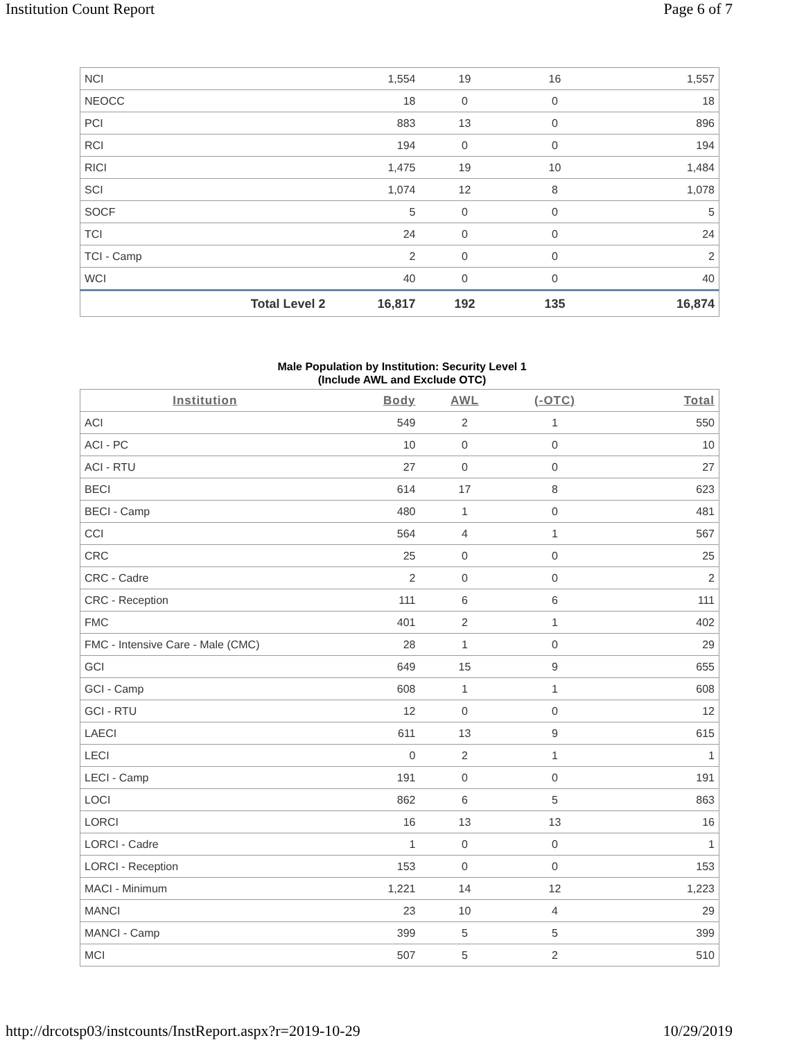Institution Count Report Page 6 of 7
| NCI | 1,554 | 19 | 16 | 1,557 |
| NEOCC | 18 | 0 | 0 | 18 |
| PCI | 883 | 13 | 0 | 896 |
| RCI | 194 | 0 | 0 | 194 |
| RICI | 1,475 | 19 | 10 | 1,484 |
| SCI | 1,074 | 12 | 8 | 1,078 |
| SOCF | 5 | 0 | 0 | 5 |
| TCI | 24 | 0 | 0 | 24 |
| TCI - Camp | 2 | 0 | 0 | 2 |
| WCI | 40 | 0 | 0 | 40 |
| Total Level 2 | 16,817 | 192 | 135 | 16,874 |
Male Population by Institution: Security Level 1
(Include AWL and Exclude OTC)
| Institution | Body | AWL | (-OTC) | Total |
| --- | --- | --- | --- | --- |
| ACI | 549 | 2 | 1 | 550 |
| ACI - PC | 10 | 0 | 0 | 10 |
| ACI - RTU | 27 | 0 | 0 | 27 |
| BECI | 614 | 17 | 8 | 623 |
| BECI - Camp | 480 | 1 | 0 | 481 |
| CCI | 564 | 4 | 1 | 567 |
| CRC | 25 | 0 | 0 | 25 |
| CRC - Cadre | 2 | 0 | 0 | 2 |
| CRC - Reception | 111 | 6 | 6 | 111 |
| FMC | 401 | 2 | 1 | 402 |
| FMC - Intensive Care - Male (CMC) | 28 | 1 | 0 | 29 |
| GCI | 649 | 15 | 9 | 655 |
| GCI - Camp | 608 | 1 | 1 | 608 |
| GCI - RTU | 12 | 0 | 0 | 12 |
| LAECI | 611 | 13 | 9 | 615 |
| LECI | 0 | 2 | 1 | 1 |
| LECI - Camp | 191 | 0 | 0 | 191 |
| LOCI | 862 | 6 | 5 | 863 |
| LORCI | 16 | 13 | 13 | 16 |
| LORCI - Cadre | 1 | 0 | 0 | 1 |
| LORCI - Reception | 153 | 0 | 0 | 153 |
| MACI - Minimum | 1,221 | 14 | 12 | 1,223 |
| MANCI | 23 | 10 | 4 | 29 |
| MANCI - Camp | 399 | 5 | 5 | 399 |
| MCI | 507 | 5 | 2 | 510 |
http://drcotsp03/instcounts/InstReport.aspx?r=2019-10-29 10/29/2019